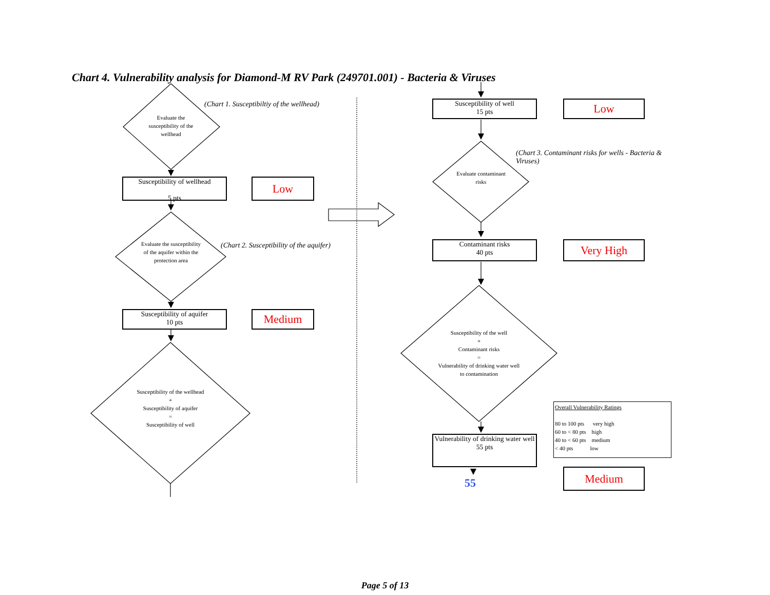Chart 4. Vulnerability analysis for Diamond-M RV Park (249701.001) - Bacteria & Viruses
(Chart 1. Susceptibiltiy of the wellhead)
Evaluate the susceptibility of the wellhead
Susceptibility of wellhead
5 pts
Low
(Chart 2. Susceptibility of the aquifer)
Evaluate the susceptibility of the aquifer within the protection area
Susceptibility of aquifer
10 pts
Medium
Susceptibility of the wellhead
+
Susceptibility of aquifer
=
Susceptibility of well
Susceptibility of well
15 pts
Low
(Chart 3. Contaminant risks for wells - Bacteria & Viruses)
Evaluate contaminant risks
Contaminant risks
40 pts
Very High
Susceptibility of the well
+
Contaminant risks
=
Vulnerability of drinking water well to contamination
Overall Vulnerability Ratings
80 to 100 pts very high
60 to < 80 pts high
40 to < 60 pts medium
< 40 pts low
Vulnerability of drinking water well
55 pts
55
Medium
Page 5 of 13